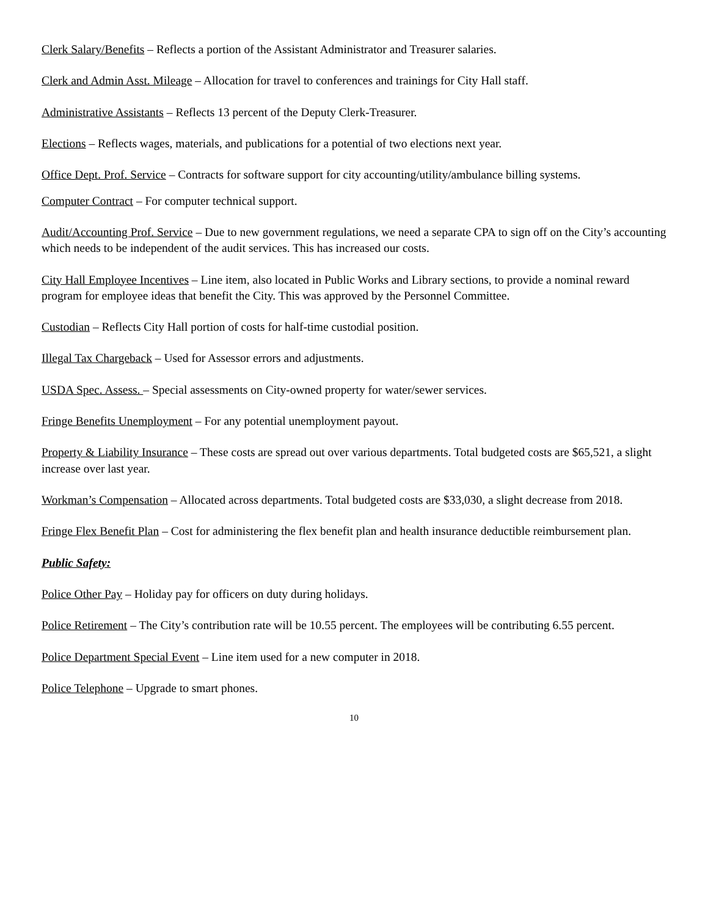Clerk Salary/Benefits – Reflects a portion of the Assistant Administrator and Treasurer salaries.
Clerk and Admin Asst. Mileage – Allocation for travel to conferences and trainings for City Hall staff.
Administrative Assistants – Reflects 13 percent of the Deputy Clerk-Treasurer.
Elections – Reflects wages, materials, and publications for a potential of two elections next year.
Office Dept. Prof. Service – Contracts for software support for city accounting/utility/ambulance billing systems.
Computer Contract – For computer technical support.
Audit/Accounting Prof. Service – Due to new government regulations, we need a separate CPA to sign off on the City’s accounting which needs to be independent of the audit services. This has increased our costs.
City Hall Employee Incentives – Line item, also located in Public Works and Library sections, to provide a nominal reward program for employee ideas that benefit the City. This was approved by the Personnel Committee.
Custodian – Reflects City Hall portion of costs for half-time custodial position.
Illegal Tax Chargeback – Used for Assessor errors and adjustments.
USDA Spec. Assess. – Special assessments on City-owned property for water/sewer services.
Fringe Benefits Unemployment – For any potential unemployment payout.
Property & Liability Insurance – These costs are spread out over various departments. Total budgeted costs are $65,521, a slight increase over last year.
Workman’s Compensation – Allocated across departments. Total budgeted costs are $33,030, a slight decrease from 2018.
Fringe Flex Benefit Plan – Cost for administering the flex benefit plan and health insurance deductible reimbursement plan.
Public Safety:
Police Other Pay – Holiday pay for officers on duty during holidays.
Police Retirement – The City’s contribution rate will be 10.55 percent. The employees will be contributing 6.55 percent.
Police Department Special Event – Line item used for a new computer in 2018.
Police Telephone – Upgrade to smart phones.
10